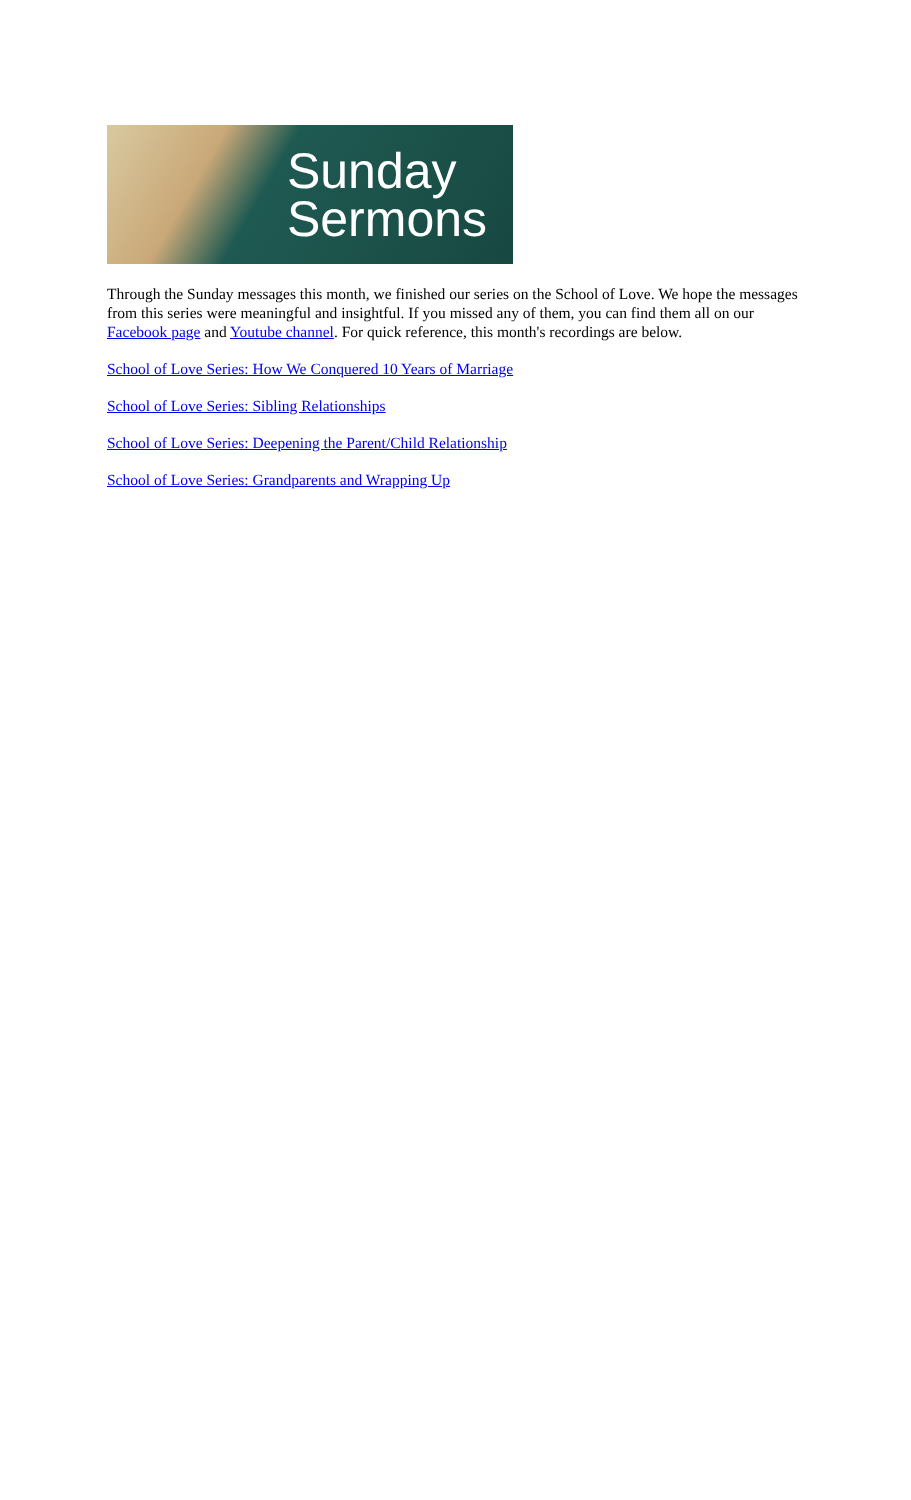Sunday
Sermons
Through the Sunday messages this month, we finished our series on the School of Love. We hope the messages from this series were meaningful and insightful. If you missed any of them, you can find them all on our Facebook page and Youtube channel. For quick reference, this month's recordings are below.
School of Love Series: How We Conquered 10 Years of Marriage
School of Love Series: Sibling Relationships
School of Love Series: Deepening the Parent/Child Relationship
School of Love Series: Grandparents and Wrapping Up